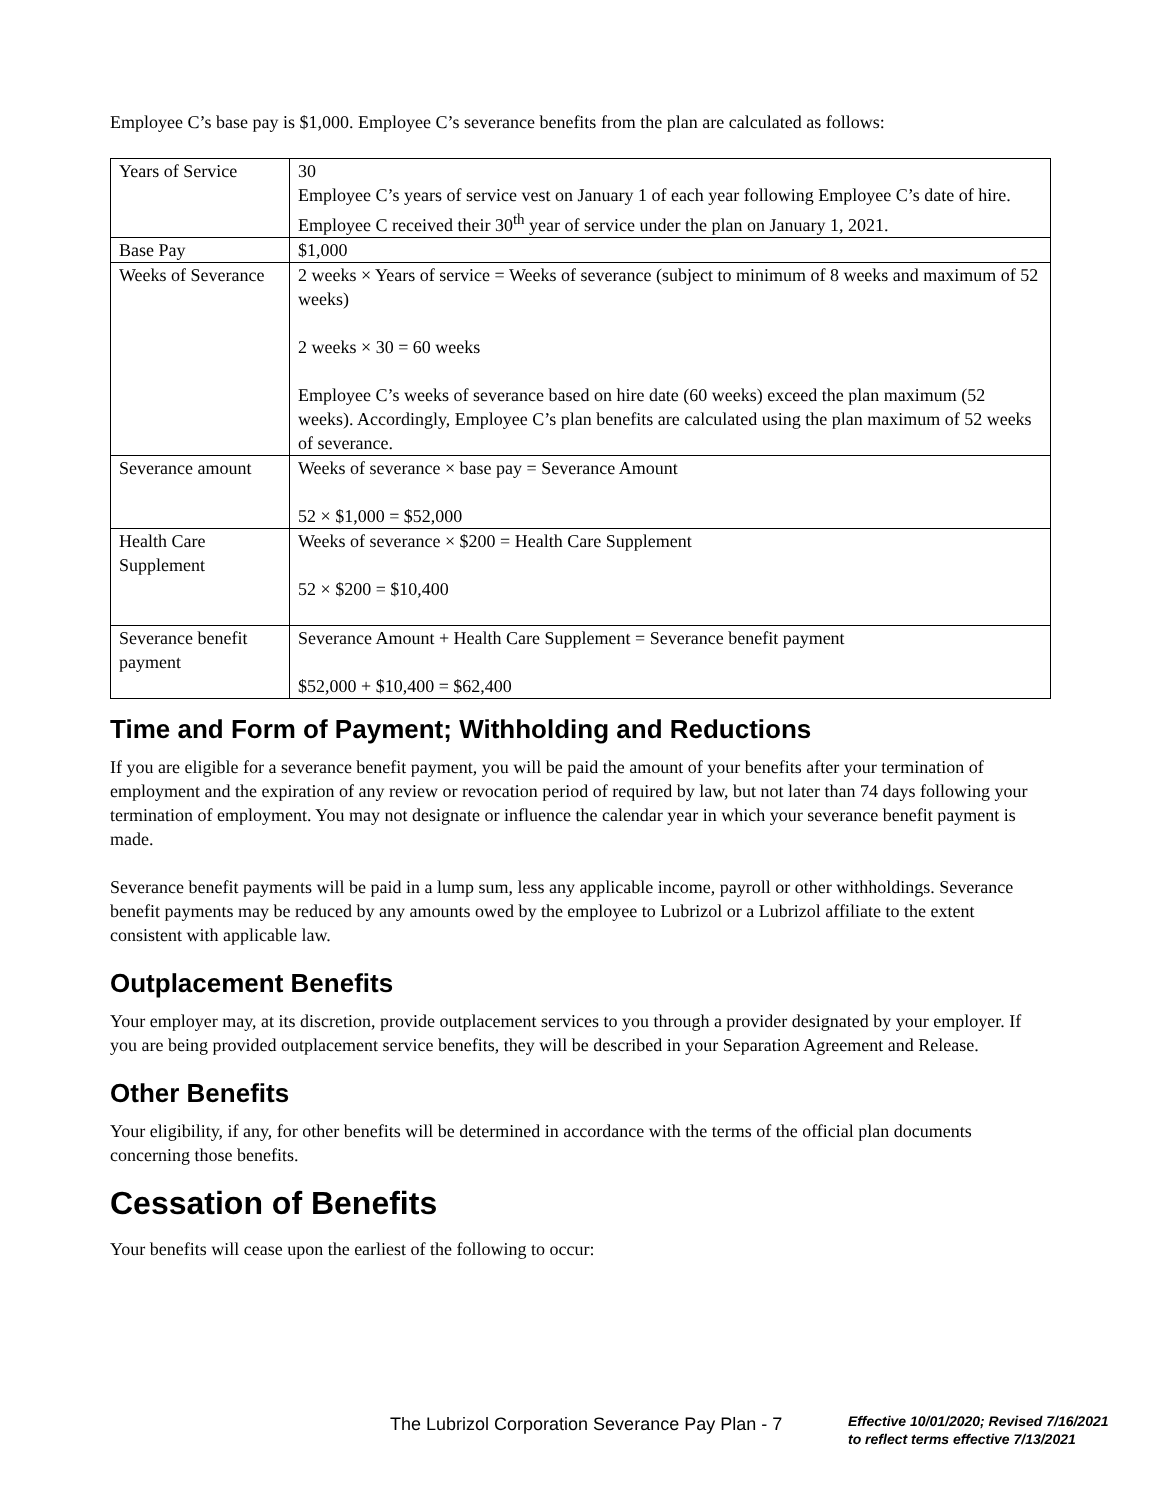Employee C’s base pay is $1,000. Employee C’s severance benefits from the plan are calculated as follows:
| Years of Service | 30 Employee C’s years of service vest on January 1 of each year following Employee C’s date of hire. Employee C received their 30<sup>th</sup> year of service under the plan on January 1, 2021. |
| Base Pay | $1,000 |
| Weeks of Severance | 2 weeks × Years of service = Weeks of severance (subject to minimum of 8 weeks and maximum of 52 weeks) 2 weeks × 30 = 60 weeks Employee C’s weeks of severance based on hire date (60 weeks) exceed the plan maximum (52 weeks). Accordingly, Employee C’s plan benefits are calculated using the plan maximum of 52 weeks of severance. |
| Severance amount | Weeks of severance × base pay = Severance Amount 52 × $1,000 = $52,000 |
| Health Care Supplement | Weeks of severance × $200 = Health Care Supplement 52 × $200 = $10,400 |
| Severance benefit payment | Severance Amount + Health Care Supplement = Severance benefit payment $52,000 + $10,400 = $62,400 |
Time and Form of Payment; Withholding and Reductions
If you are eligible for a severance benefit payment, you will be paid the amount of your benefits after your termination of employment and the expiration of any review or revocation period of required by law, but not later than 74 days following your termination of employment. You may not designate or influence the calendar year in which your severance benefit payment is made.
Severance benefit payments will be paid in a lump sum, less any applicable income, payroll or other withholdings. Severance benefit payments may be reduced by any amounts owed by the employee to Lubrizol or a Lubrizol affiliate to the extent consistent with applicable law.
Outplacement Benefits
Your employer may, at its discretion, provide outplacement services to you through a provider designated by your employer. If you are being provided outplacement service benefits, they will be described in your Separation Agreement and Release.
Other Benefits
Your eligibility, if any, for other benefits will be determined in accordance with the terms of the official plan documents concerning those benefits.
Cessation of Benefits
Your benefits will cease upon the earliest of the following to occur:
The Lubrizol Corporation Severance Pay Plan - 7
Effective 10/01/2020; Revised 7/16/2021
to reflect terms effective 7/13/2021